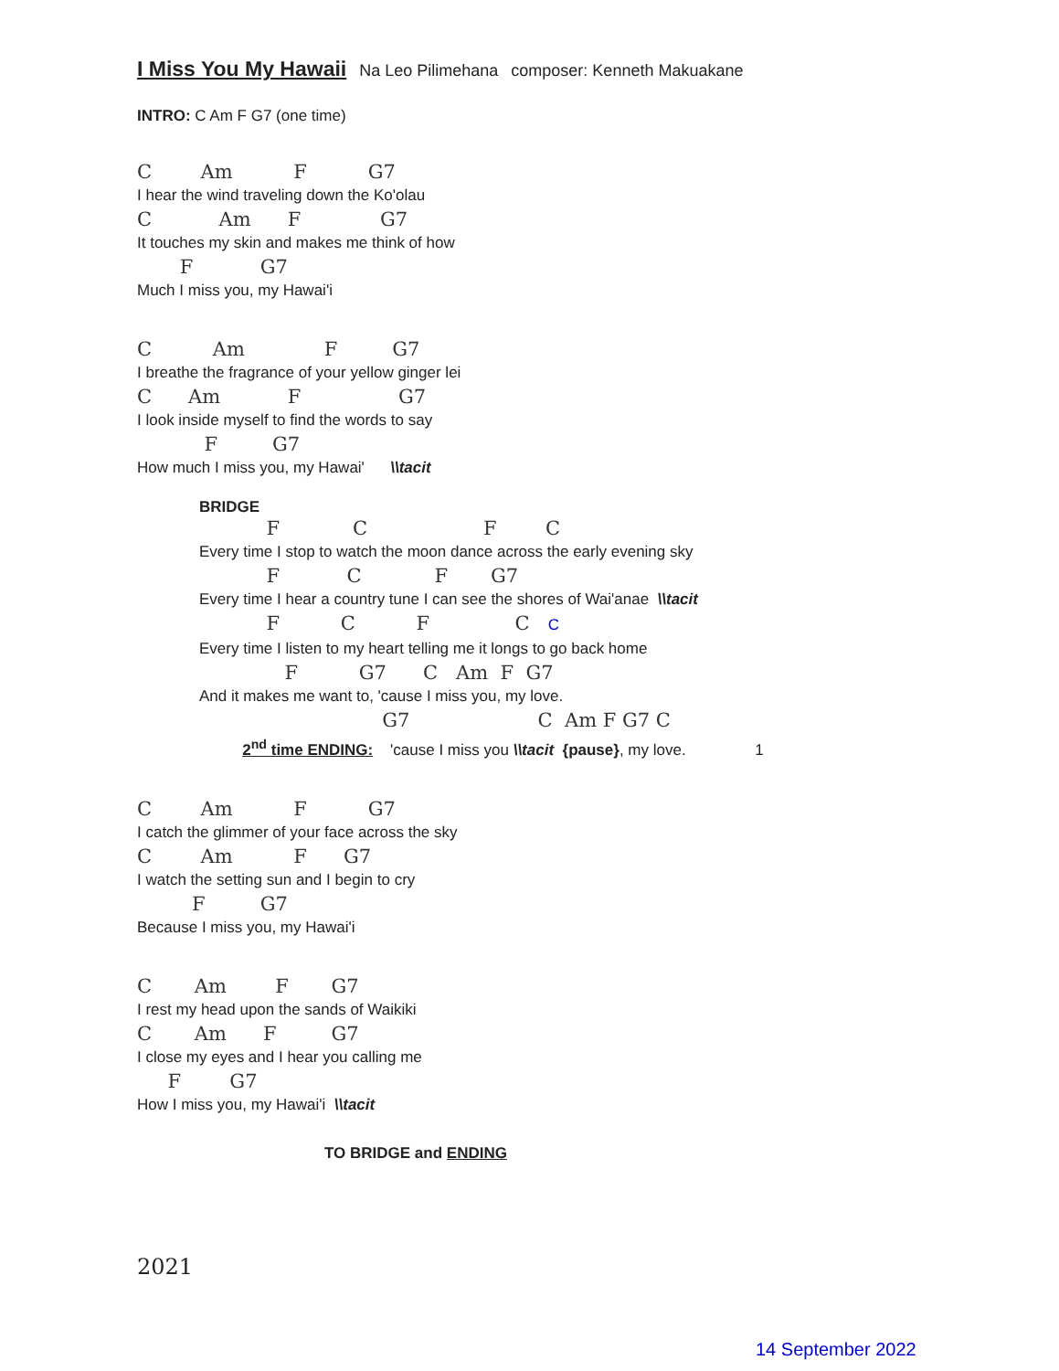I Miss You My Hawaii
Na Leo Pilimehana composer: Kenneth Makuakane
INTRO: C Am F G7 (one time)
C Am F G7
I hear the wind traveling down the Ko'olau
C Am F G7
It touches my skin and makes me think of how
F G7
Much I miss you, my Hawai'i
C Am F G7
I breathe the fragrance of your yellow ginger lei
C Am F G7
I look inside myself to find the words to say
F G7
How much I miss you, my Hawai' \\tacit
BRIDGE
F C F C
Every time I stop to watch the moon dance across the early evening sky
F C F G7
Every time I hear a country tune I can see the shores of Wai'anae \\tacit
F C F C C
Every time I listen to my heart telling me it longs to go back home
F G7 C Am F G7
And it makes me want to, 'cause I miss you, my love.
G7 C Am F G7 C
2<sup>nd</sup> time ENDING: 'cause I miss you \\tacit {pause}, my love. 1
C Am F G7
I catch the glimmer of your face across the sky
C Am F G7
I watch the setting sun and I begin to cry
F G7
Because I miss you, my Hawai'i
C Am F G7
I rest my head upon the sands of Waikiki
C Am F G7
I close my eyes and I hear you calling me
F G7
How I miss you, my Hawai'i \\tacit
TO BRIDGE and ENDING
2021
14 September 2022